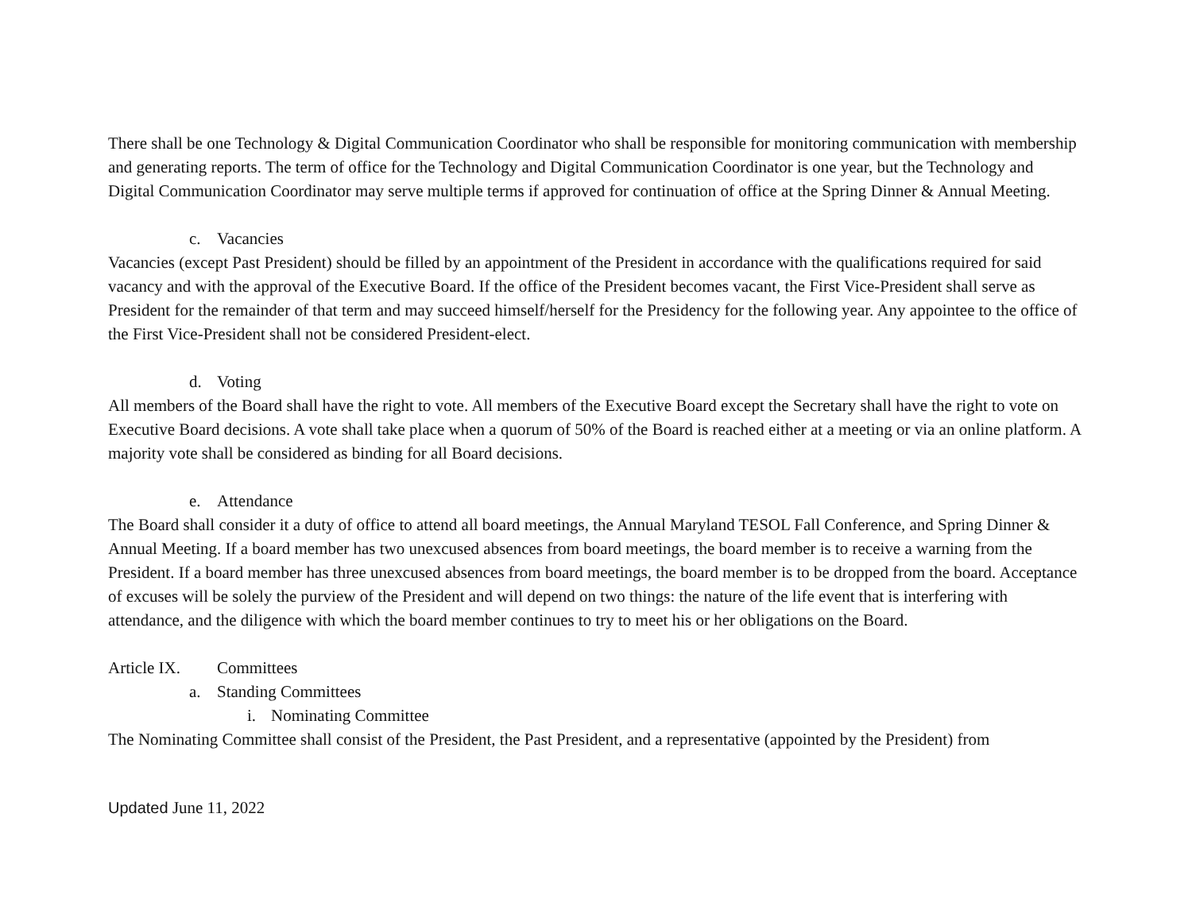There shall be one Technology & Digital Communication Coordinator who shall be responsible for monitoring communication with membership and generating reports. The term of office for the Technology and Digital Communication Coordinator is one year, but the Technology and Digital Communication Coordinator may serve multiple terms if approved for continuation of office at the Spring Dinner & Annual Meeting.
c. Vacancies
Vacancies (except Past President) should be filled by an appointment of the President in accordance with the qualifications required for said vacancy and with the approval of the Executive Board. If the office of the President becomes vacant, the First Vice-President shall serve as President for the remainder of that term and may succeed himself/herself for the Presidency for the following year. Any appointee to the office of the First Vice-President shall not be considered President-elect.
d. Voting
All members of the Board shall have the right to vote. All members of the Executive Board except the Secretary shall have the right to vote on Executive Board decisions. A vote shall take place when a quorum of 50% of the Board is reached either at a meeting or via an online platform. A majority vote shall be considered as binding for all Board decisions.
e. Attendance
The Board shall consider it a duty of office to attend all board meetings, the Annual Maryland TESOL Fall Conference, and Spring Dinner & Annual Meeting. If a board member has two unexcused absences from board meetings, the board member is to receive a warning from the President. If a board member has three unexcused absences from board meetings, the board member is to be dropped from the board. Acceptance of excuses will be solely the purview of the President and will depend on two things: the nature of the life event that is interfering with attendance, and the diligence with which the board member continues to try to meet his or her obligations on the Board.
Article IX. Committees
a. Standing Committees
i. Nominating Committee
The Nominating Committee shall consist of the President, the Past President, and a representative (appointed by the President) from
Updated June 11, 2022